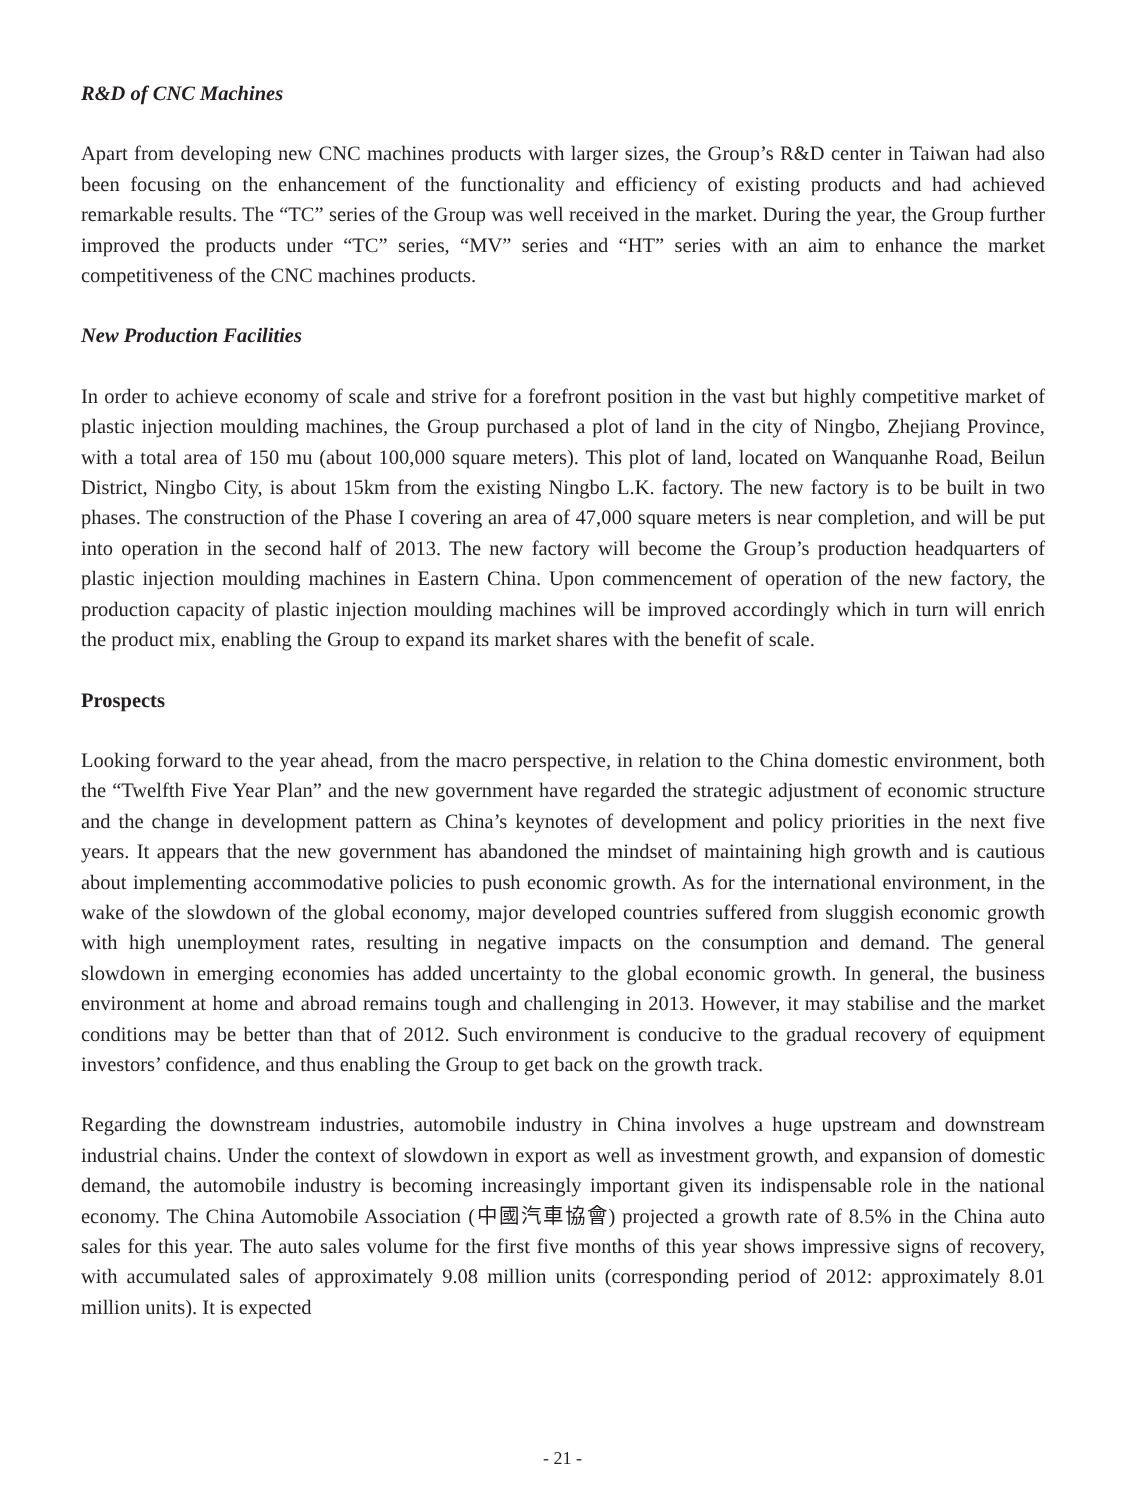R&D of CNC Machines
Apart from developing new CNC machines products with larger sizes, the Group’s R&D center in Taiwan had also been focusing on the enhancement of the functionality and efficiency of existing products and had achieved remarkable results. The “TC” series of the Group was well received in the market. During the year, the Group further improved the products under “TC” series, “MV” series and “HT” series with an aim to enhance the market competitiveness of the CNC machines products.
New Production Facilities
In order to achieve economy of scale and strive for a forefront position in the vast but highly competitive market of plastic injection moulding machines, the Group purchased a plot of land in the city of Ningbo, Zhejiang Province, with a total area of 150 mu (about 100,000 square meters). This plot of land, located on Wanquanhe Road, Beilun District, Ningbo City, is about 15km from the existing Ningbo L.K. factory. The new factory is to be built in two phases. The construction of the Phase I covering an area of 47,000 square meters is near completion, and will be put into operation in the second half of 2013. The new factory will become the Group’s production headquarters of plastic injection moulding machines in Eastern China. Upon commencement of operation of the new factory, the production capacity of plastic injection moulding machines will be improved accordingly which in turn will enrich the product mix, enabling the Group to expand its market shares with the benefit of scale.
Prospects
Looking forward to the year ahead, from the macro perspective, in relation to the China domestic environment, both the “Twelfth Five Year Plan” and the new government have regarded the strategic adjustment of economic structure and the change in development pattern as China’s keynotes of development and policy priorities in the next five years. It appears that the new government has abandoned the mindset of maintaining high growth and is cautious about implementing accommodative policies to push economic growth. As for the international environment, in the wake of the slowdown of the global economy, major developed countries suffered from sluggish economic growth with high unemployment rates, resulting in negative impacts on the consumption and demand. The general slowdown in emerging economies has added uncertainty to the global economic growth. In general, the business environment at home and abroad remains tough and challenging in 2013. However, it may stabilise and the market conditions may be better than that of 2012. Such environment is conducive to the gradual recovery of equipment investors’ confidence, and thus enabling the Group to get back on the growth track.
Regarding the downstream industries, automobile industry in China involves a huge upstream and downstream industrial chains. Under the context of slowdown in export as well as investment growth, and expansion of domestic demand, the automobile industry is becoming increasingly important given its indispensable role in the national economy. The China Automobile Association (中國汽車協會) projected a growth rate of 8.5% in the China auto sales for this year. The auto sales volume for the first five months of this year shows impressive signs of recovery, with accumulated sales of approximately 9.08 million units (corresponding period of 2012: approximately 8.01 million units). It is expected
- 21 -